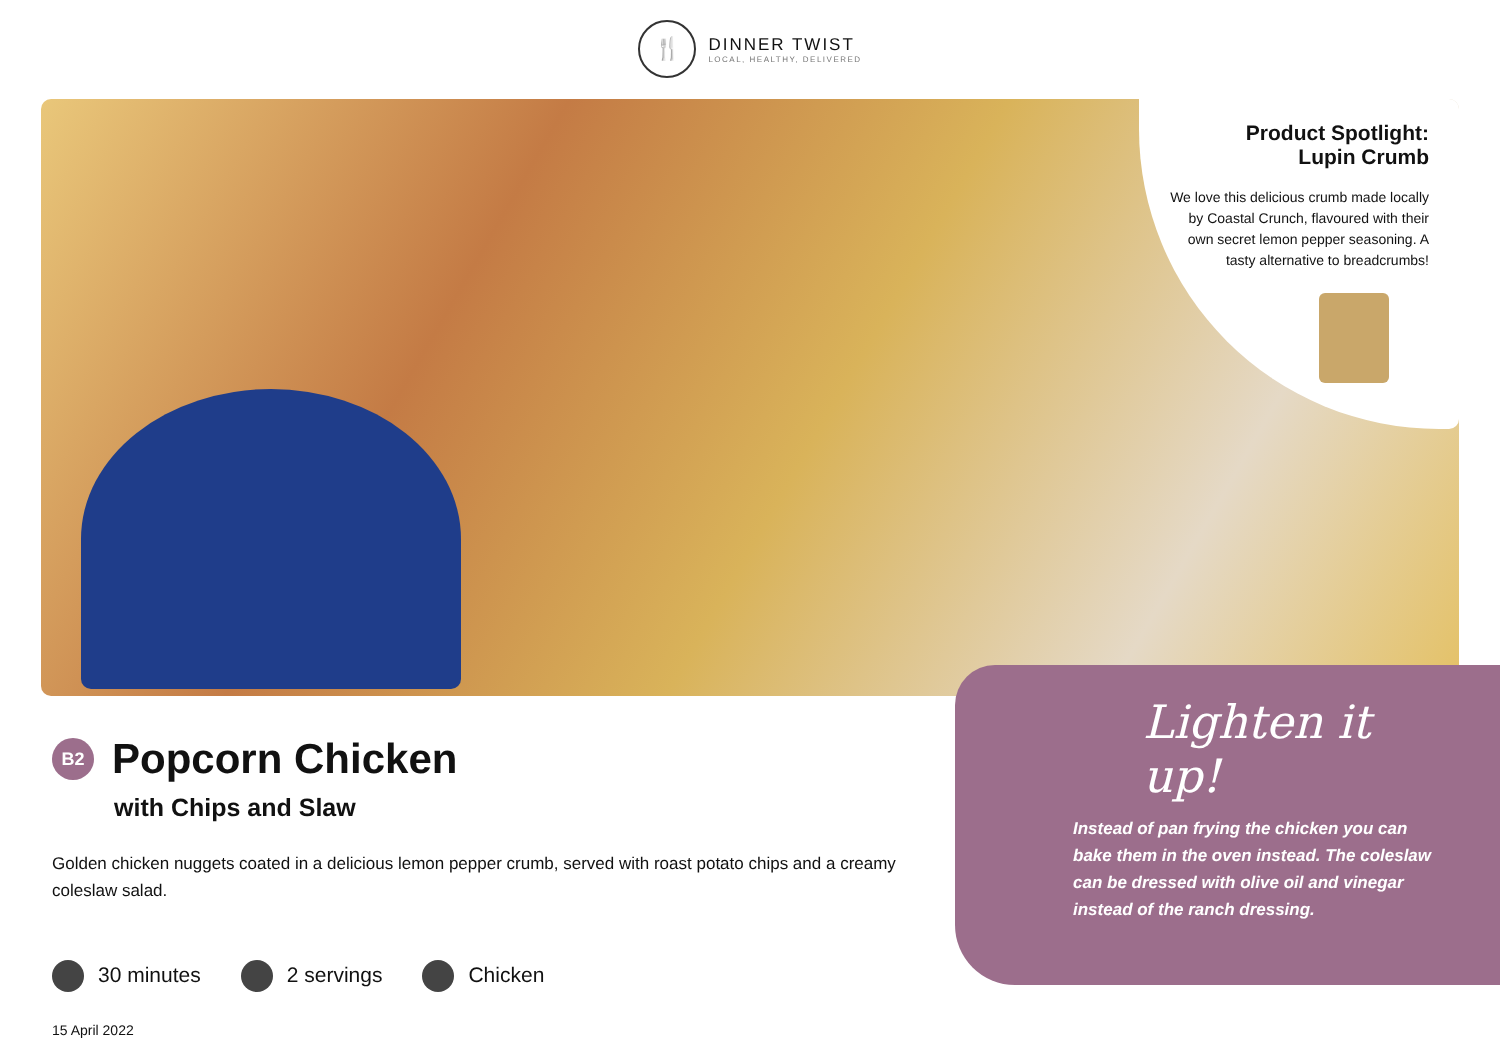🍴
DINNER TWIST
LOCAL, HEALTHY, DELIVERED
Product Spotlight:
Lupin Crumb
We love this delicious crumb made locally by Coastal Crunch, flavoured with their own secret lemon pepper seasoning. A tasty alternative to breadcrumbs!
B2
Popcorn Chicken
with Chips and Slaw
Golden chicken nuggets coated in a delicious lemon pepper crumb, served with roast potato chips and a creamy coleslaw salad.
30 minutes 2 servings Chicken
15 April 2022
Lighten it up!
Instead of pan frying the chicken you can bake them in the oven instead. The coleslaw can be dressed with olive oil and vinegar instead of the ranch dressing.